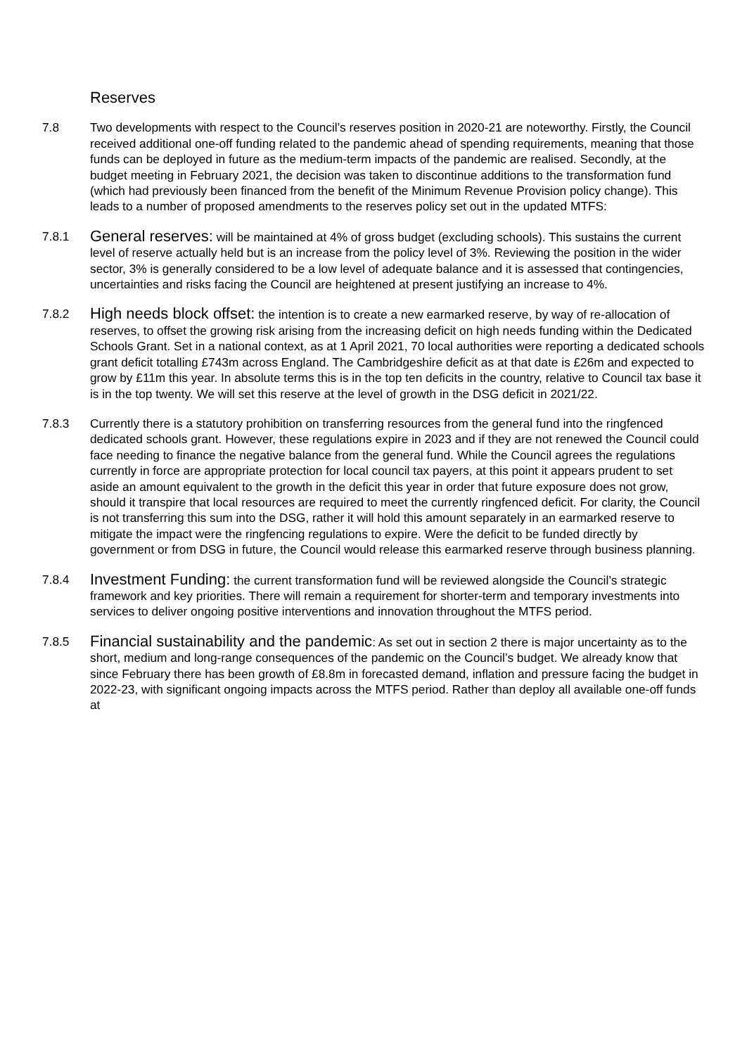Reserves
7.8 Two developments with respect to the Council’s reserves position in 2020-21 are noteworthy. Firstly, the Council received additional one-off funding related to the pandemic ahead of spending requirements, meaning that those funds can be deployed in future as the medium-term impacts of the pandemic are realised. Secondly, at the budget meeting in February 2021, the decision was taken to discontinue additions to the transformation fund (which had previously been financed from the benefit of the Minimum Revenue Provision policy change). This leads to a number of proposed amendments to the reserves policy set out in the updated MTFS:
7.8.1
General reserves: will be maintained at 4% of gross budget (excluding schools). This sustains the current level of reserve actually held but is an increase from the policy level of 3%. Reviewing the position in the wider sector, 3% is generally considered to be a low level of adequate balance and it is assessed that contingencies, uncertainties and risks facing the Council are heightened at present justifying an increase to 4%.
7.8.2
High needs block offset: the intention is to create a new earmarked reserve, by way of re-allocation of reserves, to offset the growing risk arising from the increasing deficit on high needs funding within the Dedicated Schools Grant. Set in a national context, as at 1 April 2021, 70 local authorities were reporting a dedicated schools grant deficit totalling £743m across England. The Cambridgeshire deficit as at that date is £26m and expected to grow by £11m this year. In absolute terms this is in the top ten deficits in the country, relative to Council tax base it is in the top twenty. We will set this reserve at the level of growth in the DSG deficit in 2021/22.
7.8.3 Currently there is a statutory prohibition on transferring resources from the general fund into the ringfenced dedicated schools grant. However, these regulations expire in 2023 and if they are not renewed the Council could face needing to finance the negative balance from the general fund. While the Council agrees the regulations currently in force are appropriate protection for local council tax payers, at this point it appears prudent to set aside an amount equivalent to the growth in the deficit this year in order that future exposure does not grow, should it transpire that local resources are required to meet the currently ringfenced deficit. For clarity, the Council is not transferring this sum into the DSG, rather it will hold this amount separately in an earmarked reserve to mitigate the impact were the ringfencing regulations to expire. Were the deficit to be funded directly by government or from DSG in future, the Council would release this earmarked reserve through business planning.
7.8.4
Investment Funding: the current transformation fund will be reviewed alongside the Council’s strategic framework and key priorities. There will remain a requirement for shorter-term and temporary investments into services to deliver ongoing positive interventions and innovation throughout the MTFS period.
7.8.5
Financial sustainability and the pandemic: As set out in section 2 there is major uncertainty as to the short, medium and long-range consequences of the pandemic on the Council’s budget. We already know that since February there has been growth of £8.8m in forecasted demand, inflation and pressure facing the budget in 2022-23, with significant ongoing impacts across the MTFS period. Rather than deploy all available one-off funds at